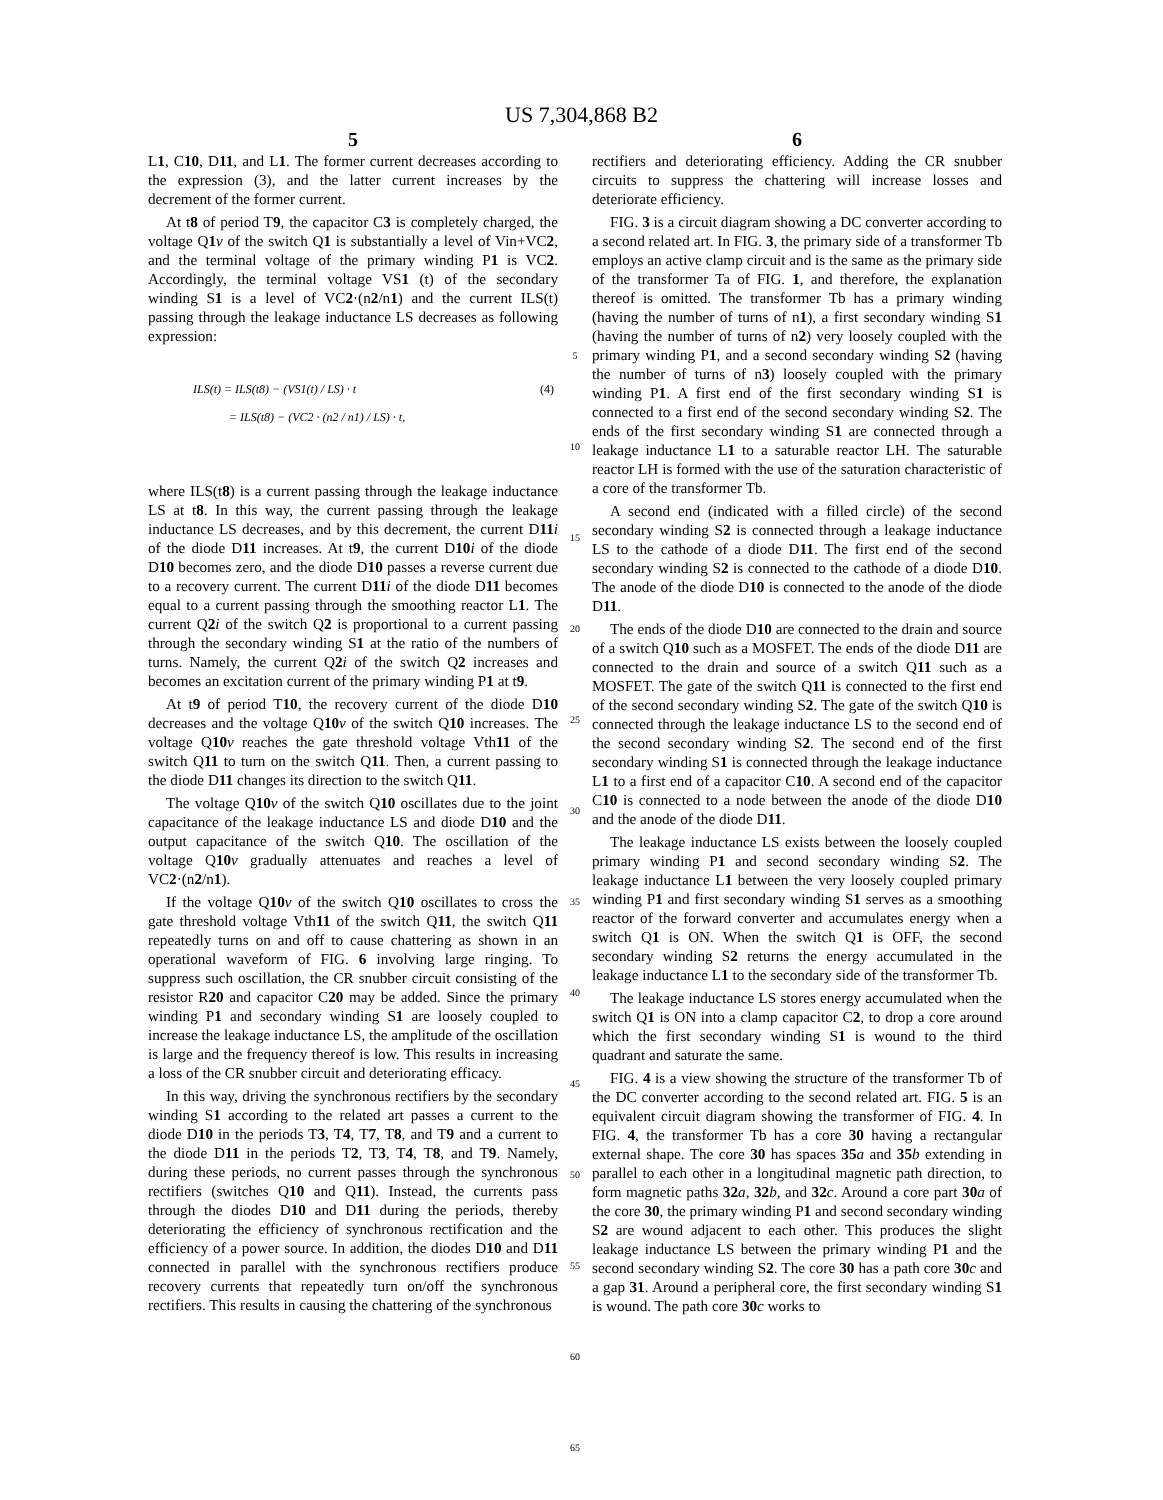US 7,304,868 B2
5
L1, C10, D11, and L1. The former current decreases according to the expression (3), and the latter current increases by the decrement of the former current.
At t8 of period T9, the capacitor C3 is completely charged, the voltage Q1 v of the switch Q1 is substantially a level of Vin+VC2, and the terminal voltage of the primary winding P1 is VC2. Accordingly, the terminal voltage VS1 (t) of the secondary winding S1 is a level of VC2·(n2/n1) and the current ILS(t) passing through the leakage inductance LS decreases as following expression:
ILS(t) = ILS(t8) − (VS1(t) / LS) · t (4)
= ILS(t8) − (VC2 · (n2 / n1) / LS) · t,
where ILS(t8) is a current passing through the leakage inductance LS at t8. In this way, the current passing through the leakage inductance LS decreases, and by this decrement, the current D11 i of the diode D11 increases. At t9, the current D10 i of the diode D10 becomes zero, and the diode D10 passes a reverse current due to a recovery current. The current D11 i of the diode D11 becomes equal to a current passing through the smoothing reactor L1. The current Q2 i of the switch Q2 is proportional to a current passing through the secondary winding S1 at the ratio of the numbers of turns. Namely, the current Q2 i of the switch Q2 increases and becomes an excitation current of the primary winding P1 at t9.
At t9 of period T10, the recovery current of the diode D10 decreases and the voltage Q10 v of the switch Q10 increases. The voltage Q10 v reaches the gate threshold voltage Vth11 of the switch Q11 to turn on the switch Q11. Then, a current passing to the diode D11 changes its direction to the switch Q11.
The voltage Q10 v of the switch Q10 oscillates due to the joint capacitance of the leakage inductance LS and diode D10 and the output capacitance of the switch Q10. The oscillation of the voltage Q10 v gradually attenuates and reaches a level of VC2·(n2/n1).
If the voltage Q10 v of the switch Q10 oscillates to cross the gate threshold voltage Vth11 of the switch Q11, the switch Q11 repeatedly turns on and off to cause chattering as shown in an operational waveform of FIG. 6 involving large ringing. To suppress such oscillation, the CR snubber circuit consisting of the resistor R20 and capacitor C20 may be added. Since the primary winding P1 and secondary winding S1 are loosely coupled to increase the leakage inductance LS, the amplitude of the oscillation is large and the frequency thereof is low. This results in increasing a loss of the CR snubber circuit and deteriorating efficacy.
In this way, driving the synchronous rectifiers by the secondary winding S1 according to the related art passes a current to the diode D10 in the periods T3, T4, T7, T8, and T9 and a current to the diode D11 in the periods T2, T3, T4, T8, and T9. Namely, during these periods, no current passes through the synchronous rectifiers (switches Q10 and Q11). Instead, the currents pass through the diodes D10 and D11 during the periods, thereby deteriorating the efficiency of synchronous rectification and the efficiency of a power source. In addition, the diodes D10 and D11 connected in parallel with the synchronous rectifiers produce recovery currents that repeatedly turn on/off the synchronous rectifiers. This results in causing the chattering of the synchronous
5
10
15
20
25
30
35
40
45
50
55
60
65
6
rectifiers and deteriorating efficiency. Adding the CR snubber circuits to suppress the chattering will increase losses and deteriorate efficiency.
FIG. 3 is a circuit diagram showing a DC converter according to a second related art. In FIG. 3, the primary side of a transformer Tb employs an active clamp circuit and is the same as the primary side of the transformer Ta of FIG. 1, and therefore, the explanation thereof is omitted. The transformer Tb has a primary winding (having the number of turns of n1), a first secondary winding S1 (having the number of turns of n2) very loosely coupled with the primary winding P1, and a second secondary winding S2 (having the number of turns of n3) loosely coupled with the primary winding P1. A first end of the first secondary winding S1 is connected to a first end of the second secondary winding S2. The ends of the first secondary winding S1 are connected through a leakage inductance L1 to a saturable reactor LH. The saturable reactor LH is formed with the use of the saturation characteristic of a core of the transformer Tb.
A second end (indicated with a filled circle) of the second secondary winding S2 is connected through a leakage inductance LS to the cathode of a diode D11. The first end of the second secondary winding S2 is connected to the cathode of a diode D10. The anode of the diode D10 is connected to the anode of the diode D11.
The ends of the diode D10 are connected to the drain and source of a switch Q10 such as a MOSFET. The ends of the diode D11 are connected to the drain and source of a switch Q11 such as a MOSFET. The gate of the switch Q11 is connected to the first end of the second secondary winding S2. The gate of the switch Q10 is connected through the leakage inductance LS to the second end of the second secondary winding S2. The second end of the first secondary winding S1 is connected through the leakage inductance L1 to a first end of a capacitor C10. A second end of the capacitor C10 is connected to a node between the anode of the diode D10 and the anode of the diode D11.
The leakage inductance LS exists between the loosely coupled primary winding P1 and second secondary winding S2. The leakage inductance L1 between the very loosely coupled primary winding P1 and first secondary winding S1 serves as a smoothing reactor of the forward converter and accumulates energy when a switch Q1 is ON. When the switch Q1 is OFF, the second secondary winding S2 returns the energy accumulated in the leakage inductance L1 to the secondary side of the transformer Tb.
The leakage inductance LS stores energy accumulated when the switch Q1 is ON into a clamp capacitor C2, to drop a core around which the first secondary winding S1 is wound to the third quadrant and saturate the same.
FIG. 4 is a view showing the structure of the transformer Tb of the DC converter according to the second related art. FIG. 5 is an equivalent circuit diagram showing the transformer of FIG. 4. In FIG. 4, the transformer Tb has a core 30 having a rectangular external shape. The core 30 has spaces 35 a and 35 b extending in parallel to each other in a longitudinal magnetic path direction, to form magnetic paths 32 a, 32 b, and 32 c. Around a core part 30 a of the core 30, the primary winding P1 and second secondary winding S2 are wound adjacent to each other. This produces the slight leakage inductance LS between the primary winding P1 and the second secondary winding S2. The core 30 has a path core 30 c and a gap 31. Around a peripheral core, the first secondary winding S1 is wound. The path core 30 c works to